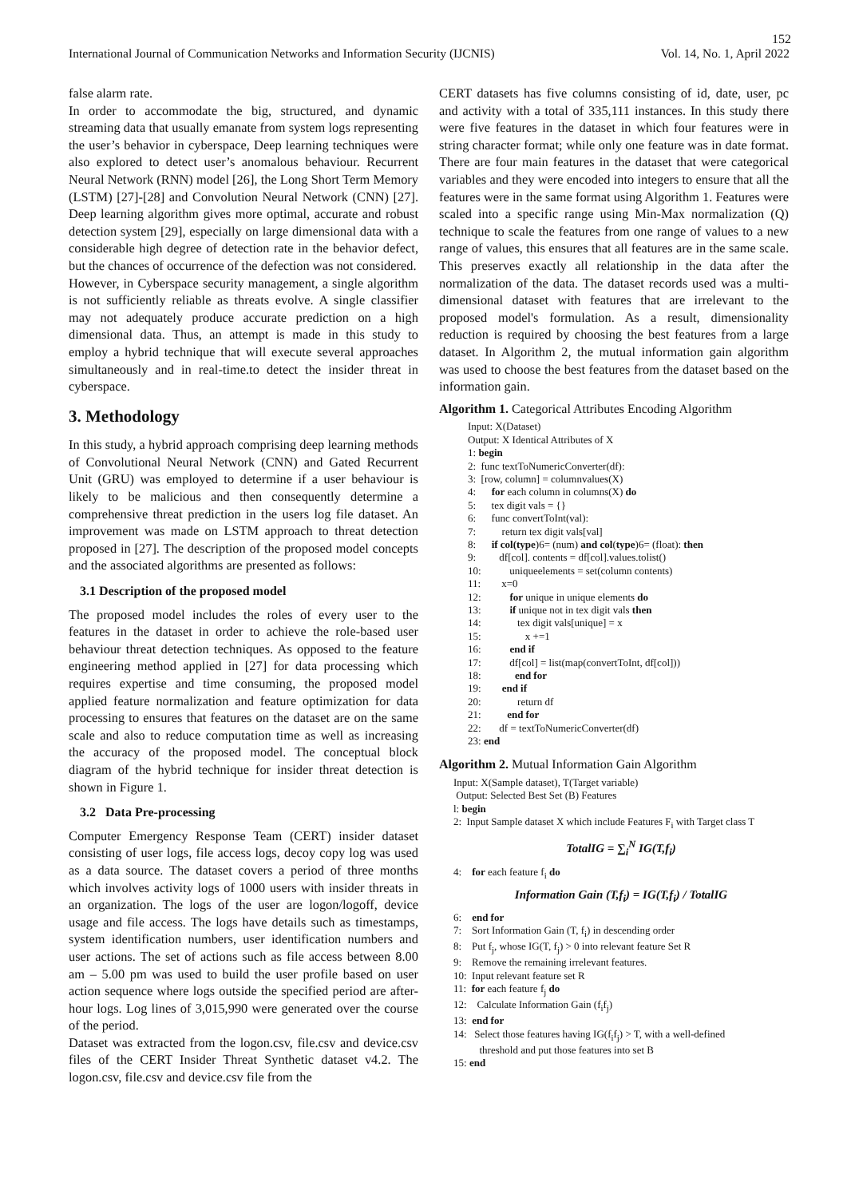152
International Journal of Communication Networks and Information Security (IJCNIS) Vol. 14, No. 1, April 2022
false alarm rate.
In order to accommodate the big, structured, and dynamic streaming data that usually emanate from system logs representing the user’s behavior in cyberspace, Deep learning techniques were also explored to detect user’s anomalous behaviour. Recurrent Neural Network (RNN) model [26], the Long Short Term Memory (LSTM) [27]-[28] and Convolution Neural Network (CNN) [27]. Deep learning algorithm gives more optimal, accurate and robust detection system [29], especially on large dimensional data with a considerable high degree of detection rate in the behavior defect, but the chances of occurrence of the defection was not considered.
However, in Cyberspace security management, a single algorithm is not sufficiently reliable as threats evolve. A single classifier may not adequately produce accurate prediction on a high dimensional data. Thus, an attempt is made in this study to employ a hybrid technique that will execute several approaches simultaneously and in real-time.to detect the insider threat in cyberspace.
3. Methodology
In this study, a hybrid approach comprising deep learning methods of Convolutional Neural Network (CNN) and Gated Recurrent Unit (GRU) was employed to determine if a user behaviour is likely to be malicious and then consequently determine a comprehensive threat prediction in the users log file dataset. An improvement was made on LSTM approach to threat detection proposed in [27]. The description of the proposed model concepts and the associated algorithms are presented as follows:
3.1 Description of the proposed model
The proposed model includes the roles of every user to the features in the dataset in order to achieve the role-based user behaviour threat detection techniques. As opposed to the feature engineering method applied in [27] for data processing which requires expertise and time consuming, the proposed model applied feature normalization and feature optimization for data processing to ensures that features on the dataset are on the same scale and also to reduce computation time as well as increasing the accuracy of the proposed model. The conceptual block diagram of the hybrid technique for insider threat detection is shown in Figure 1.
3.2 Data Pre-processing
Computer Emergency Response Team (CERT) insider dataset consisting of user logs, file access logs, decoy copy log was used as a data source. The dataset covers a period of three months which involves activity logs of 1000 users with insider threats in an organization. The logs of the user are logon/logoff, device usage and file access. The logs have details such as timestamps, system identification numbers, user identification numbers and user actions. The set of actions such as file access between 8.00 am – 5.00 pm was used to build the user profile based on user action sequence where logs outside the specified period are after-hour logs. Log lines of 3,015,990 were generated over the course of the period.
Dataset was extracted from the logon.csv, file.csv and device.csv files of the CERT Insider Threat Synthetic dataset v4.2. The logon.csv, file.csv and device.csv file from the
CERT datasets has five columns consisting of id, date, user, pc and activity with a total of 335,111 instances. In this study there were five features in the dataset in which four features were in string character format; while only one feature was in date format. There are four main features in the dataset that were categorical variables and they were encoded into integers to ensure that all the features were in the same format using Algorithm 1. Features were scaled into a specific range using Min-Max normalization (Q) technique to scale the features from one range of values to a new range of values, this ensures that all features are in the same scale. This preserves exactly all relationship in the data after the normalization of the data. The dataset records used was a multi-dimensional dataset with features that are irrelevant to the proposed model's formulation. As a result, dimensionality reduction is required by choosing the best features from a large dataset. In Algorithm 2, the mutual information gain algorithm was used to choose the best features from the dataset based on the information gain.
Algorithm 1. Categorical Attributes Encoding Algorithm
Input: X(Dataset)
Output: X Identical Attributes of X
1: begin
2: func textToNumericConverter(df):
3: [row, column] = columnvalues(X)
4: for each column in columns(X) do
5: tex digit vals = {}
6: func convertToInt(val):
7: return tex digit vals[val]
8: if col(type)6= (num) and col(type)6= (float): then
9: df[col]. contents = df[col].values.tolist()
10: uniqueelements = set(column contents)
11: x=0
12: for unique in unique elements do
13: if unique not in tex digit vals then
14: tex digit vals[unique] = x
15: x +=1
16: end if
17: df[col] = list(map(convertToInt, df[col]))
18: end for
19: end if
20: return df
21: end for
22: df = textToNumericConverter(df)
23: end
Algorithm 2. Mutual Information Gain Algorithm
Input: X(Sample dataset), T(Target variable)
Output: Selected Best Set (B) Features
l: begin
2: Input Sample dataset X which include Features F<sub>i</sub> with Target class T
TotalIG = ∑<sub>i</sub><sup>N</sup> IG(T,f<sub>i</sub>)
4: for each feature f<sub>i</sub> do
Information Gain (T,f<sub>i</sub>) = IG(T,f<sub>i</sub>) / TotalIG
6: end for
7: Sort Information Gain (T, f<sub>i</sub>) in descending order
8: Put f<sub>j</sub>, whose IG(T, f<sub>j</sub>) > 0 into relevant feature Set R
9: Remove the remaining irrelevant features.
10: Input relevant feature set R
11: for each feature f<sub>j</sub> do
12: Calculate Information Gain (f<sub>i</sub>f<sub>j</sub>)
13: end for
14: Select those features having IG(f<sub>i</sub>f<sub>j</sub>) > T, with a well-defined
threshold and put those features into set B
15: end